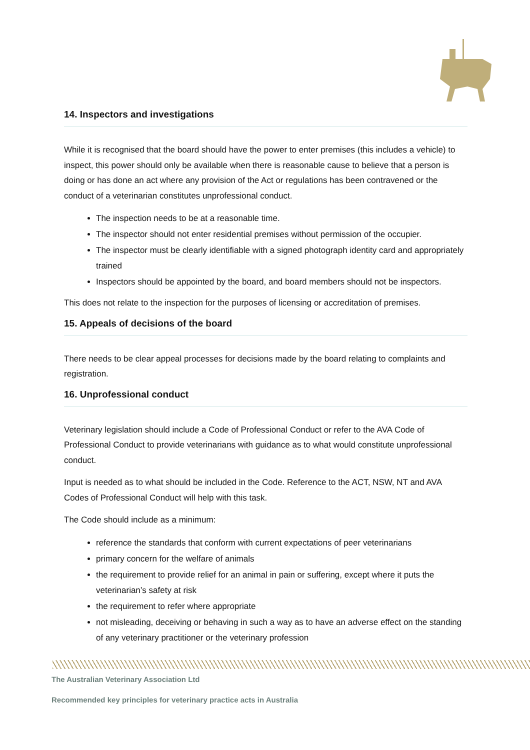14. Inspectors and investigations
While it is recognised that the board should have the power to enter premises (this includes a vehicle) to inspect, this power should only be available when there is reasonable cause to believe that a person is doing or has done an act where any provision of the Act or regulations has been contravened or the conduct of a veterinarian constitutes unprofessional conduct.
The inspection needs to be at a reasonable time.
The inspector should not enter residential premises without permission of the occupier.
The inspector must be clearly identifiable with a signed photograph identity card and appropriately trained
Inspectors should be appointed by the board, and board members should not be inspectors.
This does not relate to the inspection for the purposes of licensing or accreditation of premises.
15. Appeals of decisions of the board
There needs to be clear appeal processes for decisions made by the board relating to complaints and registration.
16. Unprofessional conduct
Veterinary legislation should include a Code of Professional Conduct or refer to the AVA Code of Professional Conduct to provide veterinarians with guidance as to what would constitute unprofessional conduct.
Input is needed as to what should be included in the Code. Reference to the ACT, NSW, NT and AVA Codes of Professional Conduct will help with this task.
The Code should include as a minimum:
reference the standards that conform with current expectations of peer veterinarians
primary concern for the welfare of animals
the requirement to provide relief for an animal in pain or suffering, except where it puts the veterinarian’s safety at risk
the requirement to refer where appropriate
not misleading, deceiving or behaving in such a way as to have an adverse effect on the standing of any veterinary practitioner or the veterinary profession
The Australian Veterinary Association Ltd
Recommended key principles for veterinary practice acts in Australia